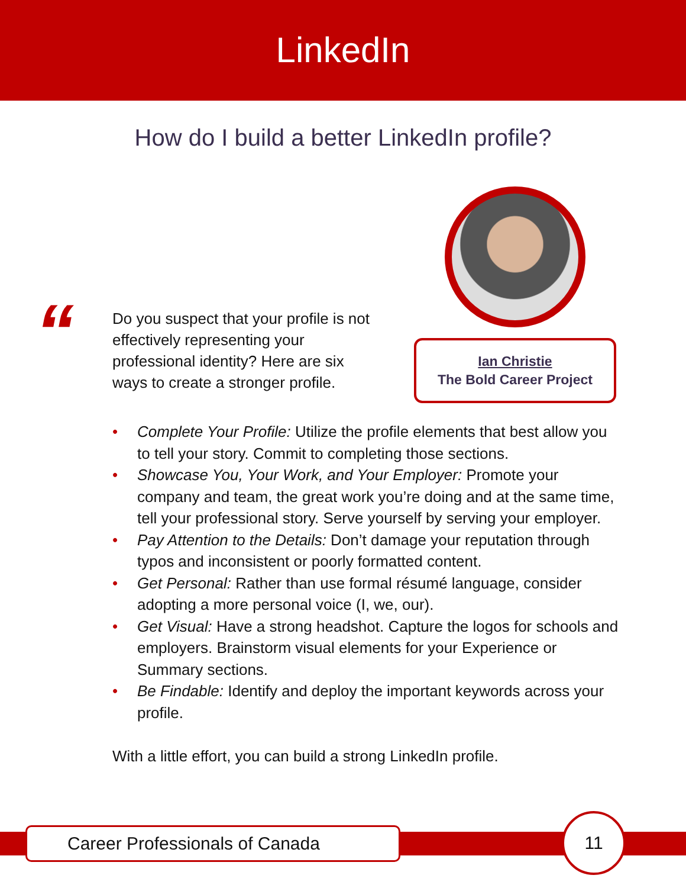LinkedIn
How do I build a better LinkedIn profile?
“
Do you suspect that your profile is not effectively representing your professional identity? Here are six ways to create a stronger profile.
Ian Christie
The Bold Career Project
• Complete Your Profile: Utilize the profile elements that best allow you to tell your story. Commit to completing those sections.
• Showcase You, Your Work, and Your Employer: Promote your company and team, the great work you’re doing and at the same time, tell your professional story. Serve yourself by serving your employer.
• Pay Attention to the Details: Don’t damage your reputation through typos and inconsistent or poorly formatted content.
• Get Personal: Rather than use formal résumé language, consider adopting a more personal voice (I, we, our).
• Get Visual: Have a strong headshot. Capture the logos for schools and employers. Brainstorm visual elements for your Experience or Summary sections.
• Be Findable: Identify and deploy the important keywords across your profile.
With a little effort, you can build a strong LinkedIn profile.
Career Professionals of Canada
11